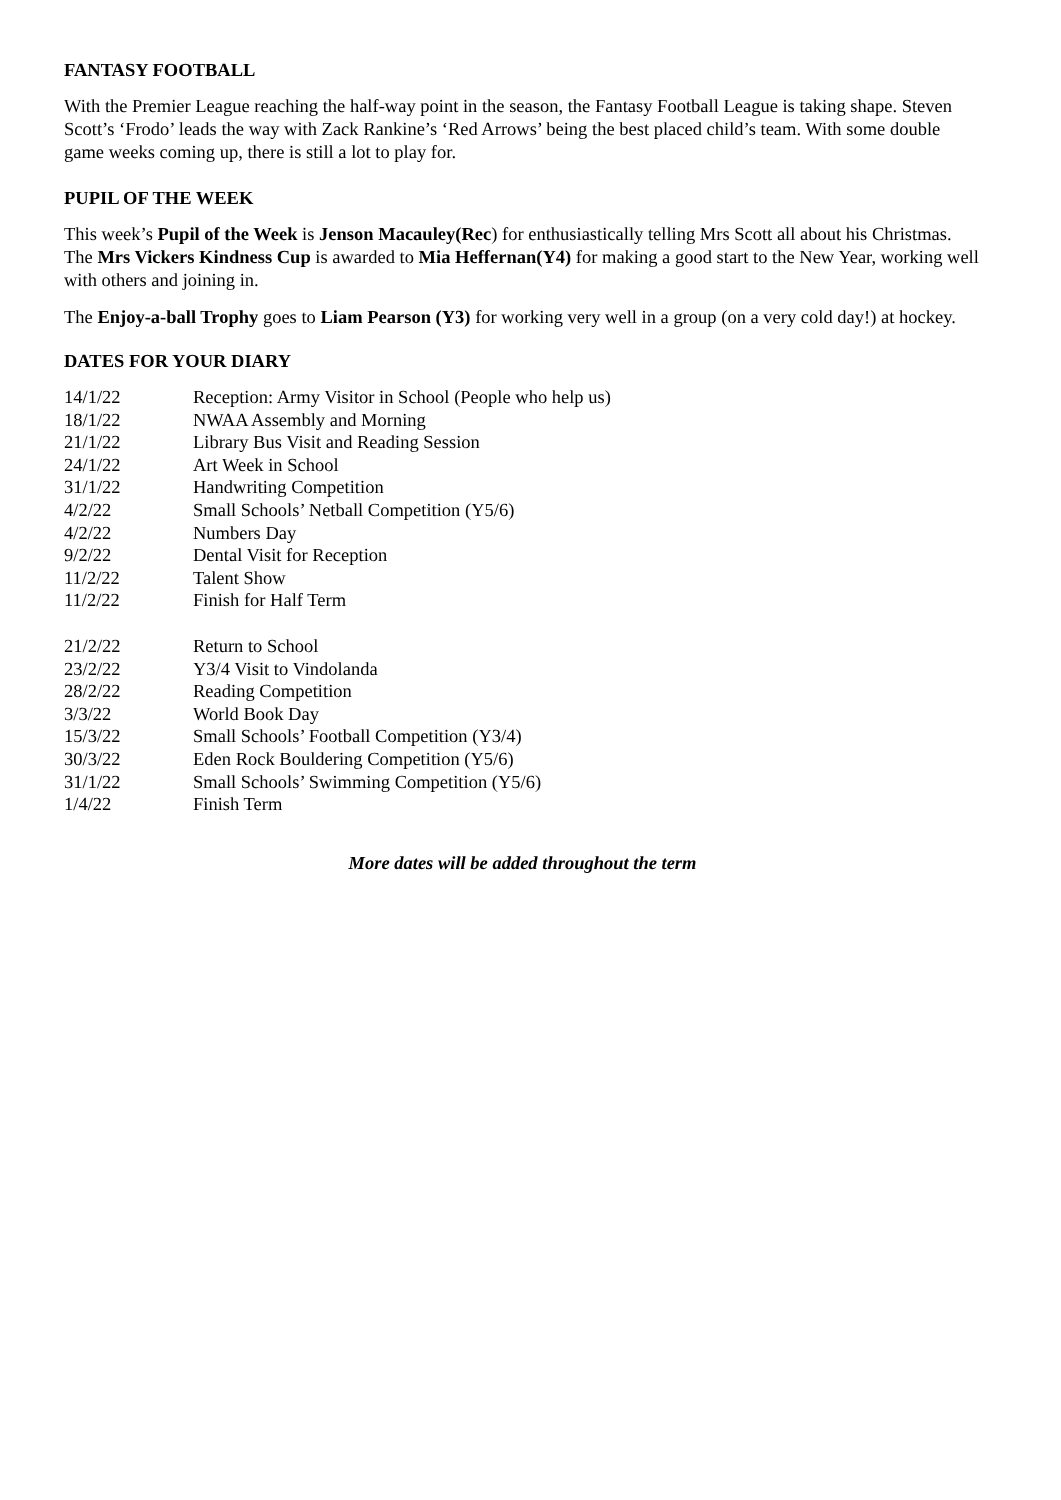FANTASY FOOTBALL
With the Premier League reaching the half-way point in the season, the Fantasy Football League is taking shape. Steven Scott’s ‘Frodo’ leads the way with Zack Rankine’s ‘Red Arrows’ being the best placed child’s team. With some double game weeks coming up, there is still a lot to play for.
PUPIL OF THE WEEK
This week’s Pupil of the Week is Jenson Macauley(Rec) for enthusiastically telling Mrs Scott all about his Christmas. The Mrs Vickers Kindness Cup is awarded to Mia Heffernan(Y4) for making a good start to the New Year, working well with others and joining in.
The Enjoy-a-ball Trophy goes to Liam Pearson (Y3) for working very well in a group (on a very cold day!) at hockey.
DATES FOR YOUR DIARY
| 14/1/22 | Reception: Army Visitor in School (People who help us) |
| 18/1/22 | NWAA Assembly and Morning |
| 21/1/22 | Library Bus Visit and Reading Session |
| 24/1/22 | Art Week in School |
| 31/1/22 | Handwriting Competition |
| 4/2/22 | Small Schools’ Netball Competition (Y5/6) |
| 4/2/22 | Numbers Day |
| 9/2/22 | Dental Visit for Reception |
| 11/2/22 | Talent Show |
| 11/2/22 | Finish for Half Term |
| 21/2/22 | Return to School |
| 23/2/22 | Y3/4 Visit to Vindolanda |
| 28/2/22 | Reading Competition |
| 3/3/22 | World Book Day |
| 15/3/22 | Small Schools’ Football Competition (Y3/4) |
| 30/3/22 | Eden Rock Bouldering Competition (Y5/6) |
| 31/1/22 | Small Schools’ Swimming Competition (Y5/6) |
| 1/4/22 | Finish Term |
More dates will be added throughout the term